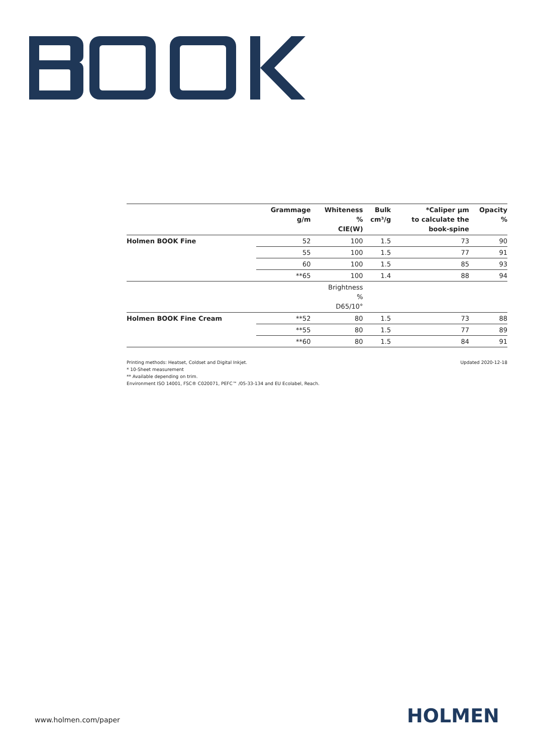| | Grammage g/m | Whiteness % CIE(W) | Bulk cm³/g | *Caliper µm to calculate the book-spine | Opacity % |
| --- | --- | --- | --- | --- | --- |
| Holmen BOOK Fine | 52 | 100 | 1.5 | 73 | 90 |
| | 55 | 100 | 1.5 | 77 | 91 |
| | 60 | 100 | 1.5 | 85 | 93 |
| | **65 | 100 | 1.4 | 88 | 94 |
| | | Brightness % D65/10° | | | |
| Holmen BOOK Fine Cream | **52 | 80 | 1.5 | 73 | 88 |
| | **55 | 80 | 1.5 | 77 | 89 |
| | **60 | 80 | 1.5 | 84 | 91 |
Printing methods: Heatset, Coldset and Digital Inkjet.
* 10-Sheet measurement
** Available depending on trim.
Environment ISO 14001, FSC® C020071, PEFC™ /05-33-134 and EU Ecolabel, Reach.
Updated 2020-12-18
www.holmen.com/paper HOLMEN